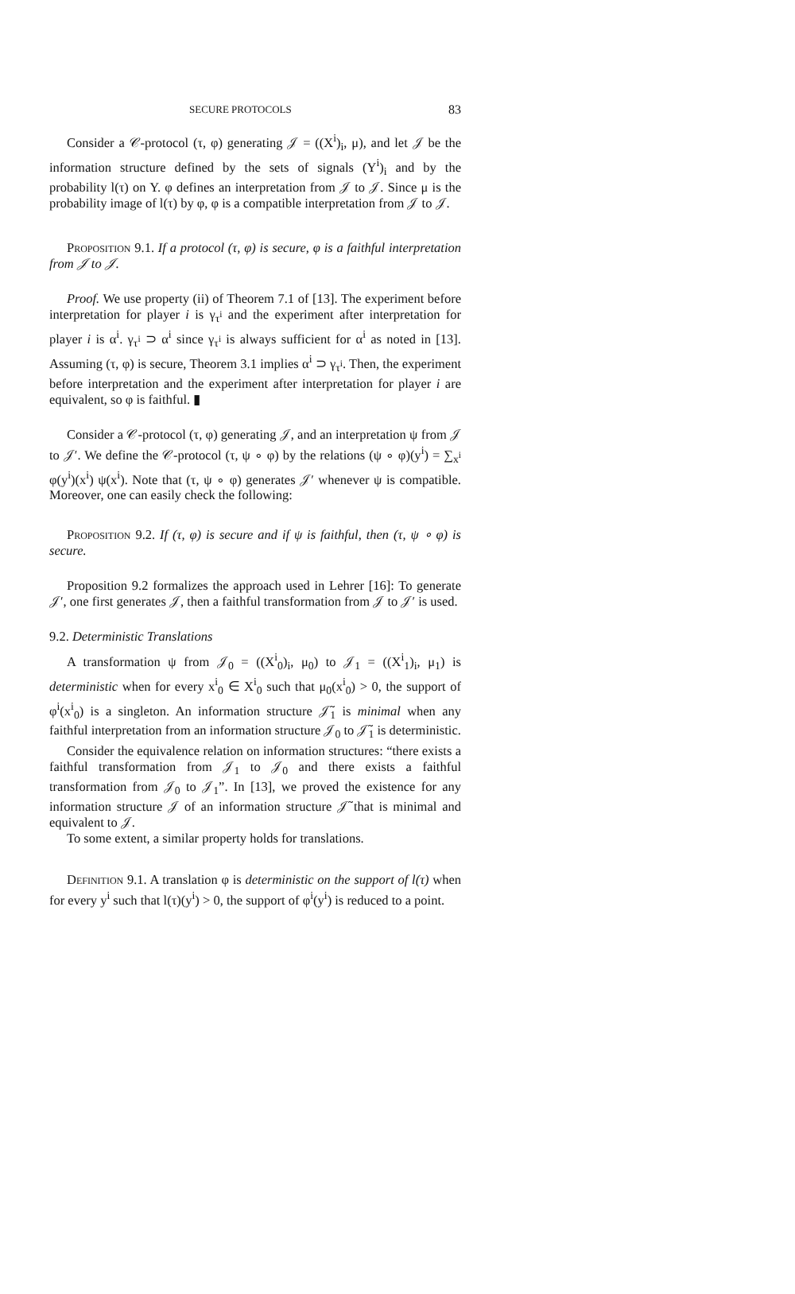SECURE PROTOCOLS 83
Consider a 𝒞-protocol (τ, φ) generating 𝒥 = ((X<sup>i</sup>)<sub>i</sub>, μ), and let 𝒥 be the information structure defined by the sets of signals (Y<sup>i</sup>)<sub>i</sub> and by the probability l(τ) on Y. φ defines an interpretation from 𝒥 to 𝒥. Since μ is the probability image of l(τ) by φ, φ is a compatible interpretation from 𝒥 to 𝒥.
Proposition 9.1. If a protocol (τ, φ) is secure, φ is a faithful interpretation from 𝒥 to 𝒥.
Proof. We use property (ii) of Theorem 7.1 of [13]. The experiment before interpretation for player i is γ<sub>τ<sup>i</sup></sub> and the experiment after interpretation for player i is α<sup>i</sup>. γ<sub>τ<sup>i</sup></sub> ⊃ α<sup>i</sup> since γ<sub>τ<sup>i</sup></sub> is always sufficient for α<sup>i</sup> as noted in [13]. Assuming (τ, φ) is secure, Theorem 3.1 implies α<sup>i</sup> ⊃ γ<sub>τ<sup>i</sup></sub>. Then, the experiment before interpretation and the experiment after interpretation for player i are equivalent, so φ is faithful. ▮
Consider a 𝒞-protocol (τ, φ) generating 𝒥, and an interpretation ψ from 𝒥 to 𝒥′. We define the 𝒞-protocol (τ, ψ ∘ φ) by the relations (ψ ∘ φ)(y<sup>i</sup>) = ∑<sub>x<sup>i</sup></sub> φ(y<sup>i</sup>)(x<sup>i</sup>) ψ(x<sup>i</sup>). Note that (τ, ψ ∘ φ) generates 𝒥′ whenever ψ is compatible. Moreover, one can easily check the following:
Proposition 9.2. If (τ, φ) is secure and if ψ is faithful, then (τ, ψ ∘ φ) is secure.
Proposition 9.2 formalizes the approach used in Lehrer [16]: To generate 𝒥′, one first generates 𝒥, then a faithful transformation from 𝒥 to 𝒥′ is used.
9.2. Deterministic Translations
A transformation ψ from 𝒥<sub>0</sub> = ((X<sup>i</sup><sub>0</sub>)<sub>i</sub>, μ<sub>0</sub>) to 𝒥<sub>1</sub> = ((X<sup>i</sup><sub>1</sub>)<sub>i</sub>, μ<sub>1</sub>) is deterministic when for every x<sup>i</sup><sub>0</sub> ∈ X<sup>i</sup><sub>0</sub> such that μ<sub>0</sub>(x<sup>i</sup><sub>0</sub>) > 0, the support of φ<sup>i</sup>(x<sup>i</sup><sub>0</sub>) is a singleton. An information structure 𝒥̃<sub>1</sub> is minimal when any faithful interpretation from an information structure 𝒥<sub>0</sub> to 𝒥̃<sub>1</sub> is deterministic.
Consider the equivalence relation on information structures: “there exists a faithful transformation from 𝒥<sub>1</sub> to 𝒥<sub>0</sub> and there exists a faithful transformation from 𝒥<sub>0</sub> to 𝒥<sub>1</sub>”. In [13], we proved the existence for any information structure 𝒥 of an information structure 𝒥̃ that is minimal and equivalent to 𝒥.
To some extent, a similar property holds for translations.
Definition 9.1. A translation φ is deterministic on the support of l(τ) when for every y<sup>i</sup> such that l(τ)(y<sup>i</sup>) > 0, the support of φ<sup>i</sup>(y<sup>i</sup>) is reduced to a point.